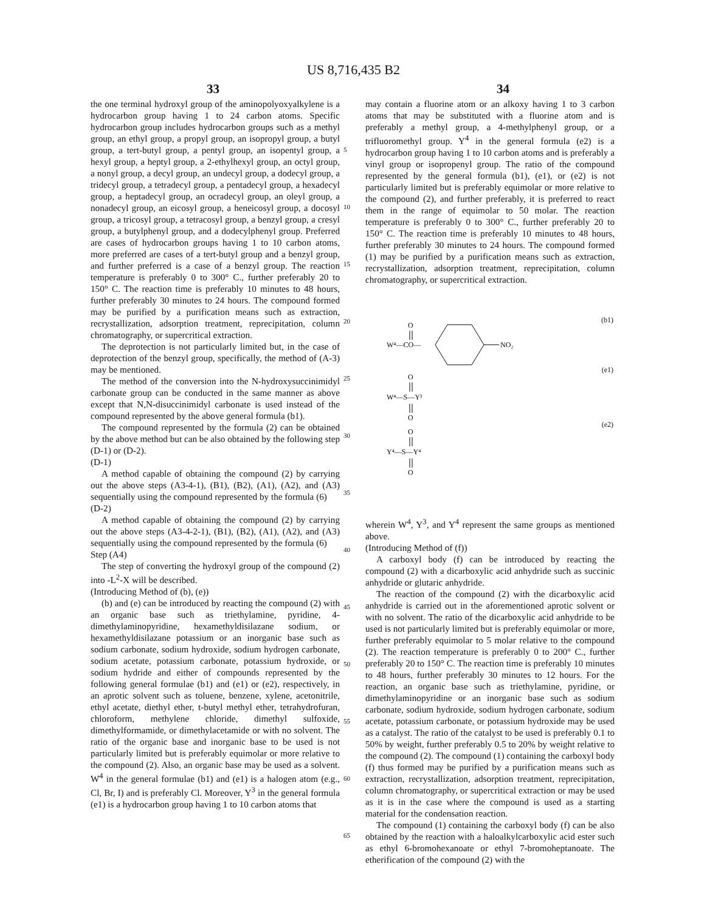US 8,716,435 B2
33 34
the one terminal hydroxyl group of the aminopolyoxyalkylene is a hydrocarbon group having 1 to 24 carbon atoms. Specific hydrocarbon group includes hydrocarbon groups such as a methyl group, an ethyl group, a propyl group, an isopropyl group, a butyl group, a tert-butyl group, a pentyl group, an isopentyl group, a hexyl group, a heptyl group, a 2-ethylhexyl group, an octyl group, a nonyl group, a decyl group, an undecyl group, a dodecyl group, a tridecyl group, a tetradecyl group, a pentadecyl group, a hexadecyl group, a heptadecyl group, an ocradecyl group, an oleyl group, a nonadecyl group, an eicosyl group, a heneicosyl group, a docosyl group, a tricosyl group, a tetracosyl group, a benzyl group, a cresyl group, a butylphenyl group, and a dodecylphenyl group. Preferred are cases of hydrocarbon groups having 1 to 10 carbon atoms, more preferred are cases of a tert-butyl group and a benzyl group, and further preferred is a case of a benzyl group. The reaction temperature is preferably 0 to 300° C., further preferably 20 to 150° C. The reaction time is preferably 10 minutes to 48 hours, further preferably 30 minutes to 24 hours. The compound formed may be purified by a purification means such as extraction, recrystallization, adsorption treatment, reprecipitation, column chromatography, or supercritical extraction.
The deprotection is not particularly limited but, in the case of deprotection of the benzyl group, specifically, the method of (A-3) may be mentioned.
The method of the conversion into the N-hydroxysuccinimidyl carbonate group can be conducted in the same manner as above except that N,N-disuccinimidyl carbonate is used instead of the compound represented by the above general formula (b1).
The compound represented by the formula (2) can be obtained by the above method but can be also obtained by the following step (D-1) or (D-2).
(D-1)
A method capable of obtaining the compound (2) by carrying out the above steps (A3-4-1), (B1), (B2), (A1), (A2), and (A3) sequentially using the compound represented by the formula (6)
(D-2)
A method capable of obtaining the compound (2) by carrying out the above steps (A3-4-2-1), (B1), (B2), (A1), (A2), and (A3) sequentially using the compound represented by the formula (6)
Step (A4)
The step of converting the hydroxyl group of the compound (2) into -L<sup>2</sup>-X will be described.
(Introducing Method of (b), (e))
(b) and (e) can be introduced by reacting the compound (2) with an organic base such as triethylamine, pyridine, 4-dimethylaminopyridine, hexamethyldisilazane sodium, or hexamethyldisilazane potassium or an inorganic base such as sodium carbonate, sodium hydroxide, sodium hydrogen carbonate, sodium acetate, potassium carbonate, potassium hydroxide, or sodium hydride and either of compounds represented by the following general formulae (b1) and (e1) or (e2), respectively, in an aprotic solvent such as toluene, benzene, xylene, acetonitrile, ethyl acetate, diethyl ether, t-butyl methyl ether, tetrahydrofuran, chloroform, methylene chloride, dimethyl sulfoxide, dimethylformamide, or dimethylacetamide or with no solvent. The ratio of the organic base and inorganic base to be used is not particularly limited but is preferably equimolar or more relative to the compound (2). Also, an organic base may be used as a solvent. W<sup>4</sup> in the general formulae (b1) and (e1) is a halogen atom (e.g., Cl, Br, I) and is preferably Cl. Moreover, Y<sup>3</sup> in the general formula (e1) is a hydrocarbon group having 1 to 10 carbon atoms that
5
10
15
20
25
30
35
40
45
50
55
60
65
may contain a fluorine atom or an alkoxy having 1 to 3 carbon atoms that may be substituted with a fluorine atom and is preferably a methyl group, a 4-methylphenyl group, or a trifluoromethyl group. Y<sup>4</sup> in the general formula (e2) is a hydrocarbon group having 1 to 10 carbon atoms and is preferably a vinyl group or isopropenyl group. The ratio of the compound represented by the general formula (b1), (e1), or (e2) is not particularly limited but is preferably equimolar or more relative to the compound (2), and further preferably, it is preferred to react them in the range of equimolar to 50 molar. The reaction temperature is preferably 0 to 300° C., further preferably 20 to 150° C. The reaction time is preferably 10 minutes to 48 hours, further preferably 30 minutes to 24 hours. The compound formed (1) may be purified by a purification means such as extraction, recrystallization, adsorption treatment, reprecipitation, column chromatography, or supercritical extraction.
(b1)
O
W⁴—CO—
NO₂
O
W⁴—S—Y³
O
O
Y⁴—S—Y⁴
O
(e1)
(e2)
wherein W<sup>4</sup>, Y<sup>3</sup>, and Y<sup>4</sup> represent the same groups as mentioned above.
(Introducing Method of (f))
A carboxyl body (f) can be introduced by reacting the compound (2) with a dicarboxylic acid anhydride such as succinic anhydride or glutaric anhydride.
The reaction of the compound (2) with the dicarboxylic acid anhydride is carried out in the aforementioned aprotic solvent or with no solvent. The ratio of the dicarboxylic acid anhydride to be used is not particularly limited but is preferably equimolar or more, further preferably equimolar to 5 molar relative to the compound (2). The reaction temperature is preferably 0 to 200° C., further preferably 20 to 150° C. The reaction time is preferably 10 minutes to 48 hours, further preferably 30 minutes to 12 hours. For the reaction, an organic base such as triethylamine, pyridine, or dimethylaminopyridine or an inorganic base such as sodium carbonate, sodium hydroxide, sodium hydrogen carbonate, sodium acetate, potassium carbonate, or potassium hydroxide may be used as a catalyst. The ratio of the catalyst to be used is preferably 0.1 to 50% by weight, further preferably 0.5 to 20% by weight relative to the compound (2). The compound (1) containing the carboxyl body (f) thus formed may be purified by a purification means such as extraction, recrystallization, adsorption treatment, reprecipitation, column chromatography, or supercritical extraction or may be used as it is in the case where the compound is used as a starting material for the condensation reaction.
The compound (1) containing the carboxyl body (f) can be also obtained by the reaction with a haloalkylcarboxylic acid ester such as ethyl 6-bromohexanoate or ethyl 7-bromoheptanoate. The etherification of the compound (2) with the